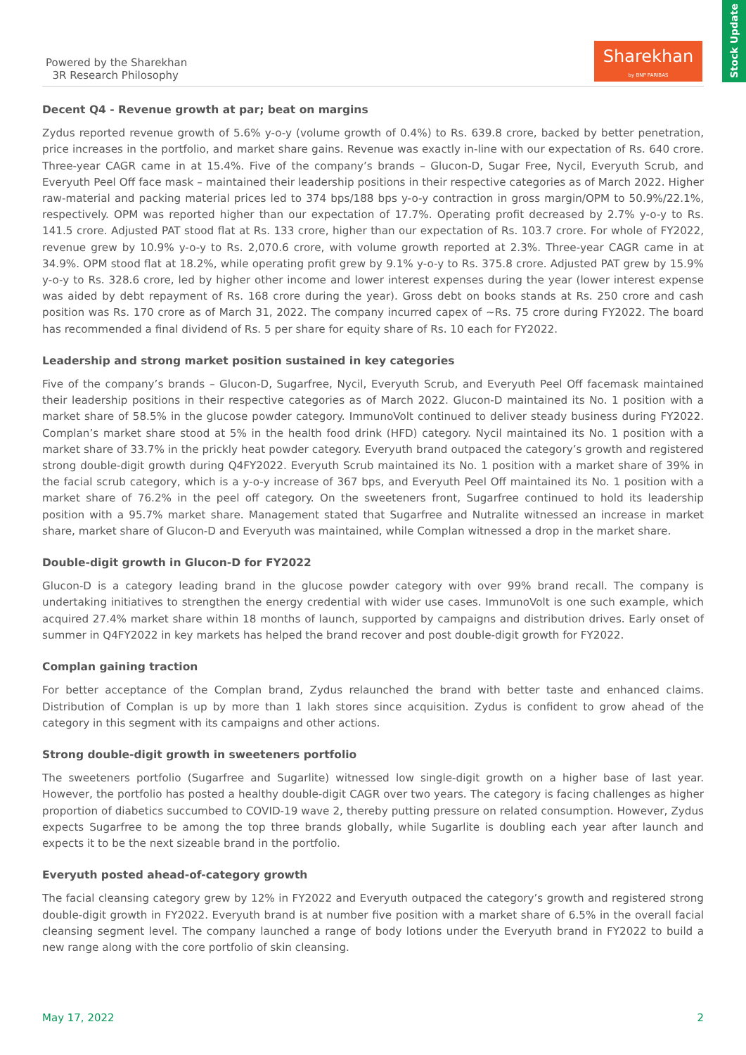Stock Update
Powered by the Sharekhan
3R Research Philosophy
Sharekhan
by BNP PARIBAS
Decent Q4 - Revenue growth at par; beat on margins
Zydus reported revenue growth of 5.6% y-o-y (volume growth of 0.4%) to Rs. 639.8 crore, backed by better penetration, price increases in the portfolio, and market share gains. Revenue was exactly in-line with our expectation of Rs. 640 crore. Three-year CAGR came in at 15.4%. Five of the company’s brands – Glucon-D, Sugar Free, Nycil, Everyuth Scrub, and Everyuth Peel Off face mask – maintained their leadership positions in their respective categories as of March 2022. Higher raw-material and packing material prices led to 374 bps/188 bps y-o-y contraction in gross margin/OPM to 50.9%/22.1%, respectively. OPM was reported higher than our expectation of 17.7%. Operating profit decreased by 2.7% y-o-y to Rs. 141.5 crore. Adjusted PAT stood flat at Rs. 133 crore, higher than our expectation of Rs. 103.7 crore. For whole of FY2022, revenue grew by 10.9% y-o-y to Rs. 2,070.6 crore, with volume growth reported at 2.3%. Three-year CAGR came in at 34.9%. OPM stood flat at 18.2%, while operating profit grew by 9.1% y-o-y to Rs. 375.8 crore. Adjusted PAT grew by 15.9% y-o-y to Rs. 328.6 crore, led by higher other income and lower interest expenses during the year (lower interest expense was aided by debt repayment of Rs. 168 crore during the year). Gross debt on books stands at Rs. 250 crore and cash position was Rs. 170 crore as of March 31, 2022. The company incurred capex of ~Rs. 75 crore during FY2022. The board has recommended a final dividend of Rs. 5 per share for equity share of Rs. 10 each for FY2022.
Leadership and strong market position sustained in key categories
Five of the company’s brands – Glucon-D, Sugarfree, Nycil, Everyuth Scrub, and Everyuth Peel Off facemask maintained their leadership positions in their respective categories as of March 2022. Glucon-D maintained its No. 1 position with a market share of 58.5% in the glucose powder category. ImmunoVolt continued to deliver steady business during FY2022. Complan’s market share stood at 5% in the health food drink (HFD) category. Nycil maintained its No. 1 position with a market share of 33.7% in the prickly heat powder category. Everyuth brand outpaced the category’s growth and registered strong double-digit growth during Q4FY2022. Everyuth Scrub maintained its No. 1 position with a market share of 39% in the facial scrub category, which is a y-o-y increase of 367 bps, and Everyuth Peel Off maintained its No. 1 position with a market share of 76.2% in the peel off category. On the sweeteners front, Sugarfree continued to hold its leadership position with a 95.7% market share. Management stated that Sugarfree and Nutralite witnessed an increase in market share, market share of Glucon-D and Everyuth was maintained, while Complan witnessed a drop in the market share.
Double-digit growth in Glucon-D for FY2022
Glucon-D is a category leading brand in the glucose powder category with over 99% brand recall. The company is undertaking initiatives to strengthen the energy credential with wider use cases. ImmunoVolt is one such example, which acquired 27.4% market share within 18 months of launch, supported by campaigns and distribution drives. Early onset of summer in Q4FY2022 in key markets has helped the brand recover and post double-digit growth for FY2022.
Complan gaining traction
For better acceptance of the Complan brand, Zydus relaunched the brand with better taste and enhanced claims. Distribution of Complan is up by more than 1 lakh stores since acquisition. Zydus is confident to grow ahead of the category in this segment with its campaigns and other actions.
Strong double-digit growth in sweeteners portfolio
The sweeteners portfolio (Sugarfree and Sugarlite) witnessed low single-digit growth on a higher base of last year. However, the portfolio has posted a healthy double-digit CAGR over two years. The category is facing challenges as higher proportion of diabetics succumbed to COVID-19 wave 2, thereby putting pressure on related consumption. However, Zydus expects Sugarfree to be among the top three brands globally, while Sugarlite is doubling each year after launch and expects it to be the next sizeable brand in the portfolio.
Everyuth posted ahead-of-category growth
The facial cleansing category grew by 12% in FY2022 and Everyuth outpaced the category’s growth and registered strong double-digit growth in FY2022. Everyuth brand is at number five position with a market share of 6.5% in the overall facial cleansing segment level. The company launched a range of body lotions under the Everyuth brand in FY2022 to build a new range along with the core portfolio of skin cleansing.
May 17, 2022 2